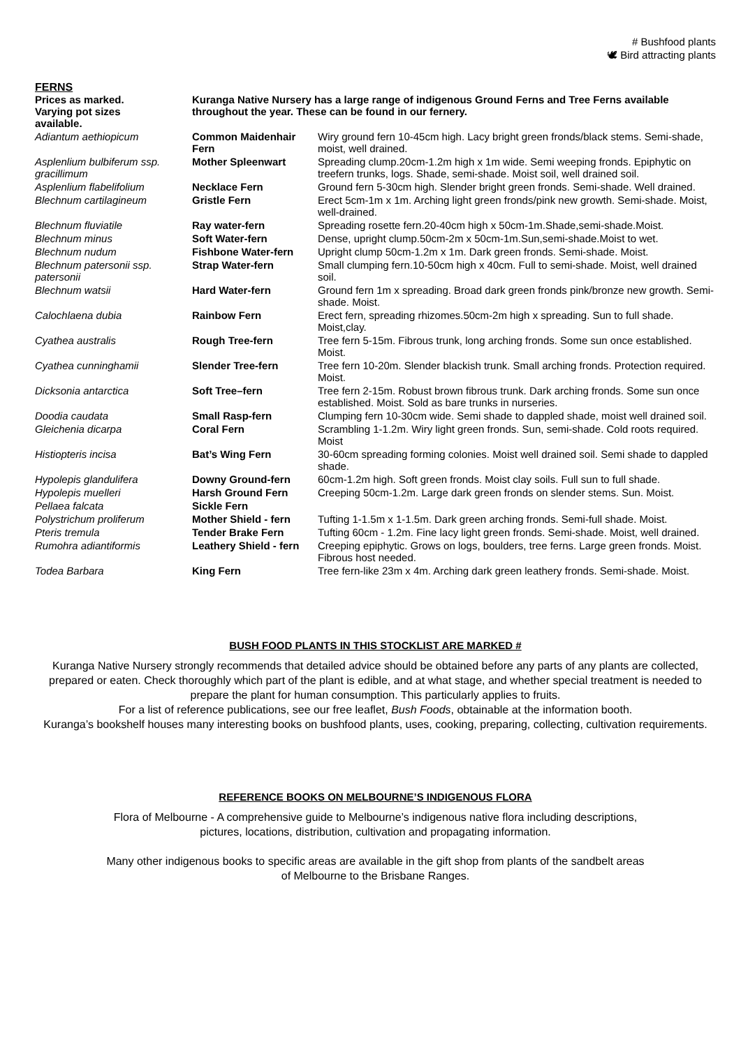# Bushfood plants
🕊 Bird attracting plants
FERNS
| Prices as marked. Varying pot sizes available. | Kuranga Native Nursery has a large range of indigenous Ground Ferns and Tree Ferns available throughout the year. These can be found in our fernery. | |
| Adiantum aethiopicum | Common Maidenhair Fern | Wiry ground fern 10-45cm high. Lacy bright green fronds/black stems. Semi-shade, moist, well drained. |
| Asplenlium bulbiferum ssp. gracillimum | Mother Spleenwart | Spreading clump.20cm-1.2m high x 1m wide. Semi weeping fronds. Epiphytic on treefern trunks, logs. Shade, semi-shade. Moist soil, well drained soil. |
| Asplenlium flabelifolium | Necklace Fern | Ground fern 5-30cm high. Slender bright green fronds. Semi-shade. Well drained. |
| Blechnum cartilagineum | Gristle Fern | Erect 5cm-1m x 1m. Arching light green fronds/pink new growth. Semi-shade. Moist, well-drained. |
| Blechnum fluviatile | Ray water-fern | Spreading rosette fern.20-40cm high x 50cm-1m.Shade,semi-shade.Moist. |
| Blechnum minus | Soft Water-fern | Dense, upright clump.50cm-2m x 50cm-1m.Sun,semi-shade.Moist to wet. |
| Blechnum nudum | Fishbone Water-fern | Upright clump 50cm-1.2m x 1m. Dark green fronds. Semi-shade. Moist. |
| Blechnum patersonii ssp. patersonii | Strap Water-fern | Small clumping fern.10-50cm high x 40cm. Full to semi-shade. Moist, well drained soil. |
| Blechnum watsii | Hard Water-fern | Ground fern 1m x spreading. Broad dark green fronds pink/bronze new growth. Semi-shade. Moist. |
| Calochlaena dubia | Rainbow Fern | Erect fern, spreading rhizomes.50cm-2m high x spreading. Sun to full shade. Moist,clay. |
| Cyathea australis | Rough Tree-fern | Tree fern 5-15m. Fibrous trunk, long arching fronds. Some sun once established. Moist. |
| Cyathea cunninghamii | Slender Tree-fern | Tree fern 10-20m. Slender blackish trunk. Small arching fronds. Protection required. Moist. |
| Dicksonia antarctica | Soft Tree–fern | Tree fern 2-15m. Robust brown fibrous trunk. Dark arching fronds. Some sun once established. Moist. Sold as bare trunks in nurseries. |
| Doodia caudata | Small Rasp-fern | Clumping fern 10-30cm wide. Semi shade to dappled shade, moist well drained soil. |
| Gleichenia dicarpa | Coral Fern | Scrambling 1-1.2m. Wiry light green fronds. Sun, semi-shade. Cold roots required. Moist |
| Histiopteris incisa | Bat’s Wing Fern | 30-60cm spreading forming colonies. Moist well drained soil. Semi shade to dappled shade. |
| Hypolepis glandulifera | Downy Ground-fern | 60cm-1.2m high. Soft green fronds. Moist clay soils. Full sun to full shade. |
| Hypolepis muelleri | Harsh Ground Fern | Creeping 50cm-1.2m. Large dark green fronds on slender stems. Sun. Moist. |
| Pellaea falcata | Sickle Fern | |
| Polystrichum proliferum | Mother Shield - fern | Tufting 1-1.5m x 1-1.5m. Dark green arching fronds. Semi-full shade. Moist. |
| Pteris tremula | Tender Brake Fern | Tufting 60cm - 1.2m. Fine lacy light green fronds. Semi-shade. Moist, well drained. |
| Rumohra adiantiformis | Leathery Shield - fern | Creeping epiphytic. Grows on logs, boulders, tree ferns. Large green fronds. Moist. Fibrous host needed. |
| Todea Barbara | King Fern | Tree fern-like 23m x 4m. Arching dark green leathery fronds. Semi-shade. Moist. |
BUSH FOOD PLANTS IN THIS STOCKLIST ARE MARKED #
Kuranga Native Nursery strongly recommends that detailed advice should be obtained before any parts of any plants are collected, prepared or eaten. Check thoroughly which part of the plant is edible, and at what stage, and whether special treatment is needed to prepare the plant for human consumption. This particularly applies to fruits.
For a list of reference publications, see our free leaflet, Bush Foods, obtainable at the information booth.
Kuranga’s bookshelf houses many interesting books on bushfood plants, uses, cooking, preparing, collecting, cultivation requirements.
REFERENCE BOOKS ON MELBOURNE’S INDIGENOUS FLORA
Flora of Melbourne - A comprehensive guide to Melbourne’s indigenous native flora including descriptions, pictures, locations, distribution, cultivation and propagating information.
Many other indigenous books to specific areas are available in the gift shop from plants of the sandbelt areas of Melbourne to the Brisbane Ranges.